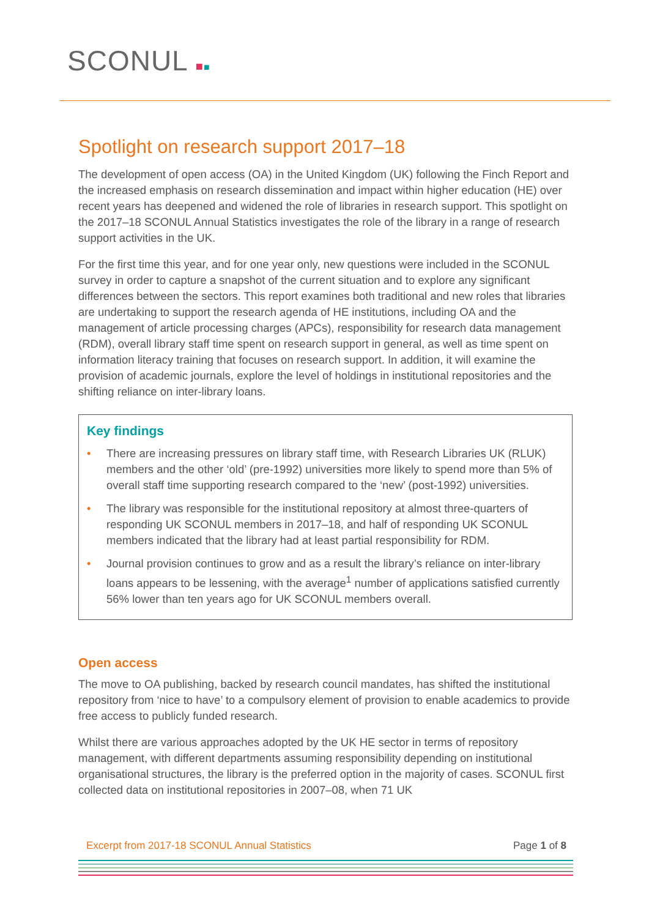SCONUL ■■
Spotlight on research support 2017–18
The development of open access (OA) in the United Kingdom (UK) following the Finch Report and the increased emphasis on research dissemination and impact within higher education (HE) over recent years has deepened and widened the role of libraries in research support. This spotlight on the 2017–18 SCONUL Annual Statistics investigates the role of the library in a range of research support activities in the UK.
For the first time this year, and for one year only, new questions were included in the SCONUL survey in order to capture a snapshot of the current situation and to explore any significant differences between the sectors. This report examines both traditional and new roles that libraries are undertaking to support the research agenda of HE institutions, including OA and the management of article processing charges (APCs), responsibility for research data management (RDM), overall library staff time spent on research support in general, as well as time spent on information literacy training that focuses on research support. In addition, it will examine the provision of academic journals, explore the level of holdings in institutional repositories and the shifting reliance on inter-library loans.
Key findings
• There are increasing pressures on library staff time, with Research Libraries UK (RLUK) members and the other ‘old’ (pre-1992) universities more likely to spend more than 5% of overall staff time supporting research compared to the ‘new’ (post-1992) universities.
• The library was responsible for the institutional repository at almost three-quarters of responding UK SCONUL members in 2017–18, and half of responding UK SCONUL members indicated that the library had at least partial responsibility for RDM.
• Journal provision continues to grow and as a result the library’s reliance on inter-library loans appears to be lessening, with the average<sup>1</sup> number of applications satisfied currently 56% lower than ten years ago for UK SCONUL members overall.
Open access
The move to OA publishing, backed by research council mandates, has shifted the institutional repository from ‘nice to have’ to a compulsory element of provision to enable academics to provide free access to publicly funded research.
Whilst there are various approaches adopted by the UK HE sector in terms of repository management, with different departments assuming responsibility depending on institutional organisational structures, the library is the preferred option in the majority of cases. SCONUL first collected data on institutional repositories in 2007–08, when 71 UK
Excerpt from 2017-18 SCONUL Annual Statistics Page 1 of 8